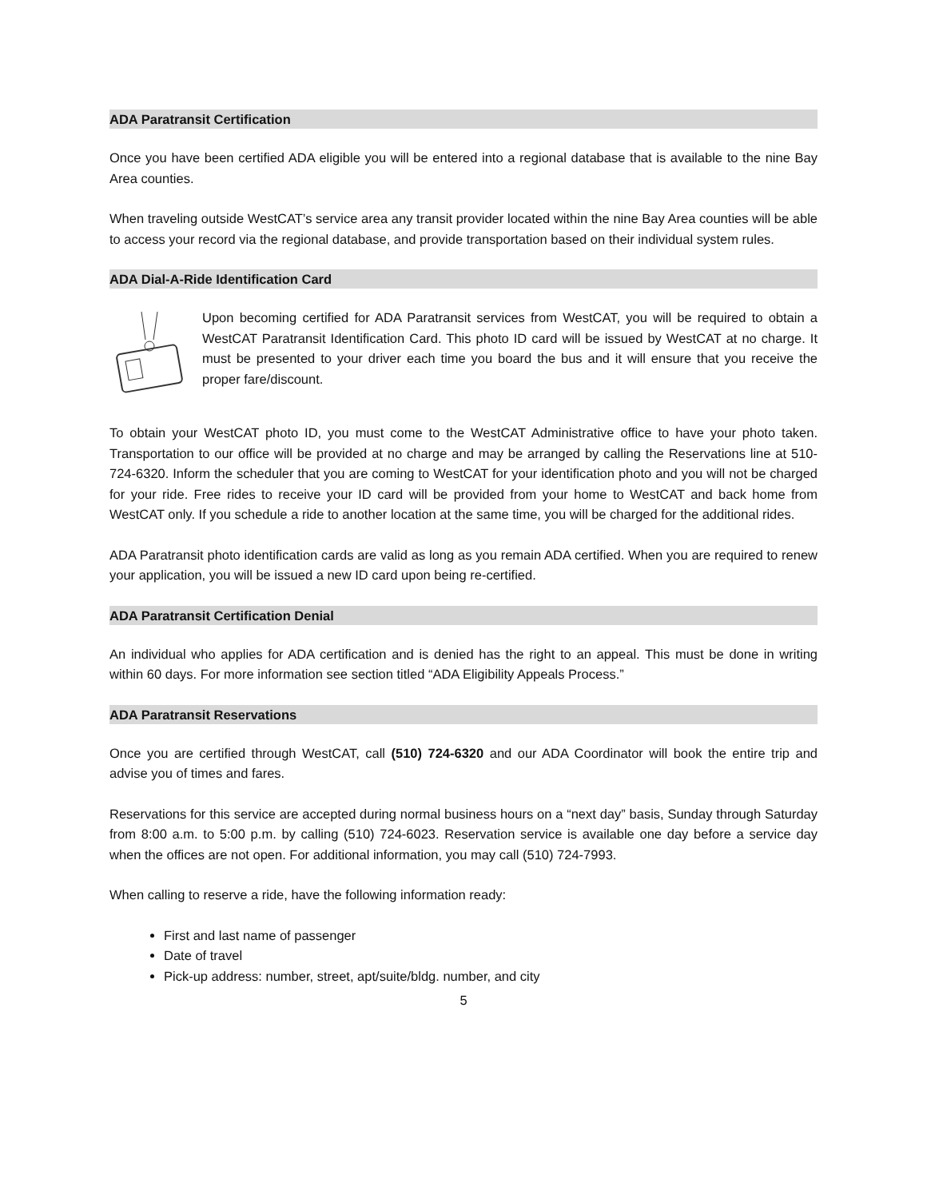ADA Paratransit Certification
Once you have been certified ADA eligible you will be entered into a regional database that is available to the nine Bay Area counties.
When traveling outside WestCAT’s service area any transit provider located within the nine Bay Area counties will be able to access your record via the regional database, and provide transportation based on their individual system rules.
ADA Dial-A-Ride Identification Card
Upon becoming certified for ADA Paratransit services from WestCAT, you will be required to obtain a WestCAT Paratransit Identification Card. This photo ID card will be issued by WestCAT at no charge. It must be presented to your driver each time you board the bus and it will ensure that you receive the proper fare/discount.
To obtain your WestCAT photo ID, you must come to the WestCAT Administrative office to have your photo taken. Transportation to our office will be provided at no charge and may be arranged by calling the Reservations line at 510-724-6320. Inform the scheduler that you are coming to WestCAT for your identification photo and you will not be charged for your ride. Free rides to receive your ID card will be provided from your home to WestCAT and back home from WestCAT only. If you schedule a ride to another location at the same time, you will be charged for the additional rides.
ADA Paratransit photo identification cards are valid as long as you remain ADA certified. When you are required to renew your application, you will be issued a new ID card upon being re-certified.
ADA Paratransit Certification Denial
An individual who applies for ADA certification and is denied has the right to an appeal. This must be done in writing within 60 days. For more information see section titled “ADA Eligibility Appeals Process.”
ADA Paratransit Reservations
Once you are certified through WestCAT, call (510) 724-6320 and our ADA Coordinator will book the entire trip and advise you of times and fares.
Reservations for this service are accepted during normal business hours on a “next day” basis, Sunday through Saturday from 8:00 a.m. to 5:00 p.m. by calling (510) 724-6023. Reservation service is available one day before a service day when the offices are not open. For additional information, you may call (510) 724-7993.
When calling to reserve a ride, have the following information ready:
First and last name of passenger
Date of travel
Pick-up address: number, street, apt/suite/bldg. number, and city
5